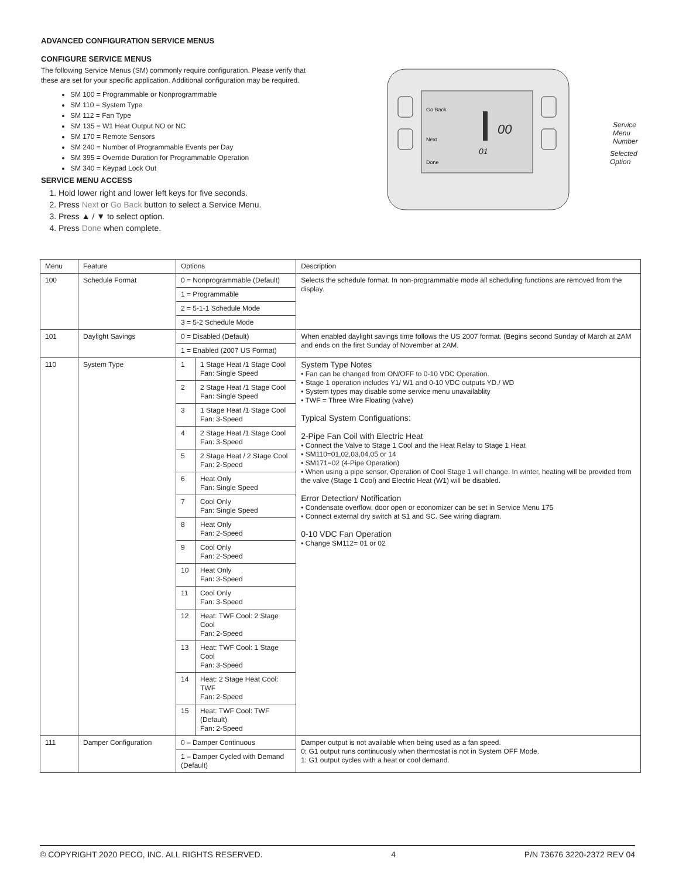ADVANCED CONFIGURATION SERVICE MENUS
CONFIGURE SERVICE MENUS
The following Service Menus (SM) commonly require configuration. Please verify that these are set for your specific application. Additional configuration may be required.
SM 100 = Programmable or Nonprogrammable
SM 110 = System Type
SM 112 = Fan Type
SM 135 = W1 Heat Output NO or NC
SM 170 = Remote Sensors
SM 240 = Number of Programmable Events per Day
SM 395 = Override Duration for Programmable Operation
SM 340 = Keypad Lock Out
SERVICE MENU ACCESS
1. Hold lower right and lower left keys for five seconds.
2. Press Next or Go Back button to select a Service Menu.
3. Press ▲ / ▼ to select option.
4. Press Done when complete.
Go Back
Next
Done
00
01
Service Menu
Number
Selected
Option
| Menu | Feature | Options | | Description |
| 100 | Schedule Format | 0 = Nonprogrammable (Default) | | Selects the schedule format. In non-programmable mode all scheduling functions are removed from the display. |
| | | 1 = Programmable | | |
| | | 2 = 5-1-1 Schedule Mode | | |
| | | 3 = 5-2 Schedule Mode | | |
| 101 | Daylight Savings | 0 = Disabled (Default) | | When enabled daylight savings time follows the US 2007 format. (Begins second Sunday of March at 2AM and ends on the first Sunday of November at 2AM. |
| | | 1 = Enabled (2007 US Format) | | |
| 110 | System Type | 1 | 1 Stage Heat /1 Stage Cool Fan: Single Speed | System Type Notes • Fan can be changed from ON/OFF to 0-10 VDC Operation. • Stage 1 operation includes Y1/ W1 and 0-10 VDC outputs YD./ WD • System types may disable some service menu unavailablity • TWF = Three Wire Floating (valve) Typical System Configuations: 2-Pipe Fan Coil with Electric Heat • Connect the Valve to Stage 1 Cool and the Heat Relay to Stage 1 Heat • SM110=01,02,03,04,05 or 14 • SM171=02 (4-Pipe Operation) • When using a pipe sensor, Operation of Cool Stage 1 will change. In winter, heating will be provided from the valve (Stage 1 Cool) and Electric Heat (W1) will be disabled. Error Detection/ Notification • Condensate overflow, door open or economizer can be set in Service Menu 175 • Connect external dry switch at S1 and SC. See wiring diagram. 0-10 VDC Fan Operation • Change SM112= 01 or 02 |
| | | 2 | 2 Stage Heat /1 Stage Cool Fan: Single Speed | |
| | | 3 | 1 Stage Heat /1 Stage Cool Fan: 3-Speed | |
| | | 4 | 2 Stage Heat /1 Stage Cool Fan: 3-Speed | |
| | | 5 | 2 Stage Heat / 2 Stage Cool Fan: 2-Speed | |
| | | 6 | Heat Only Fan: Single Speed | |
| | | 7 | Cool Only Fan: Single Speed | |
| | | 8 | Heat Only Fan: 2-Speed | |
| | | 9 | Cool Only Fan: 2-Speed | |
| | | 10 | Heat Only Fan: 3-Speed | |
| | | 11 | Cool Only Fan: 3-Speed | |
| | | 12 | Heat: TWF Cool: 2 Stage Cool Fan: 2-Speed | |
| | | 13 | Heat: TWF Cool: 1 Stage Cool Fan: 3-Speed | |
| | | 14 | Heat: 2 Stage Heat Cool: TWF Fan: 2-Speed | |
| | | 15 | Heat: TWF Cool: TWF (Default) Fan: 2-Speed | |
| 111 | Damper Configuration | 0 – Damper Continuous | | Damper output is not available when being used as a fan speed. 0: G1 output runs continuously when thermostat is not in System OFF Mode. 1: G1 output cycles with a heat or cool demand. |
| | | 1 – Damper Cycled with Demand (Default) | | |
© COPYRIGHT 2020 PECO, INC. ALL RIGHTS RESERVED. 4 P/N 73676 3220-2372 REV 04